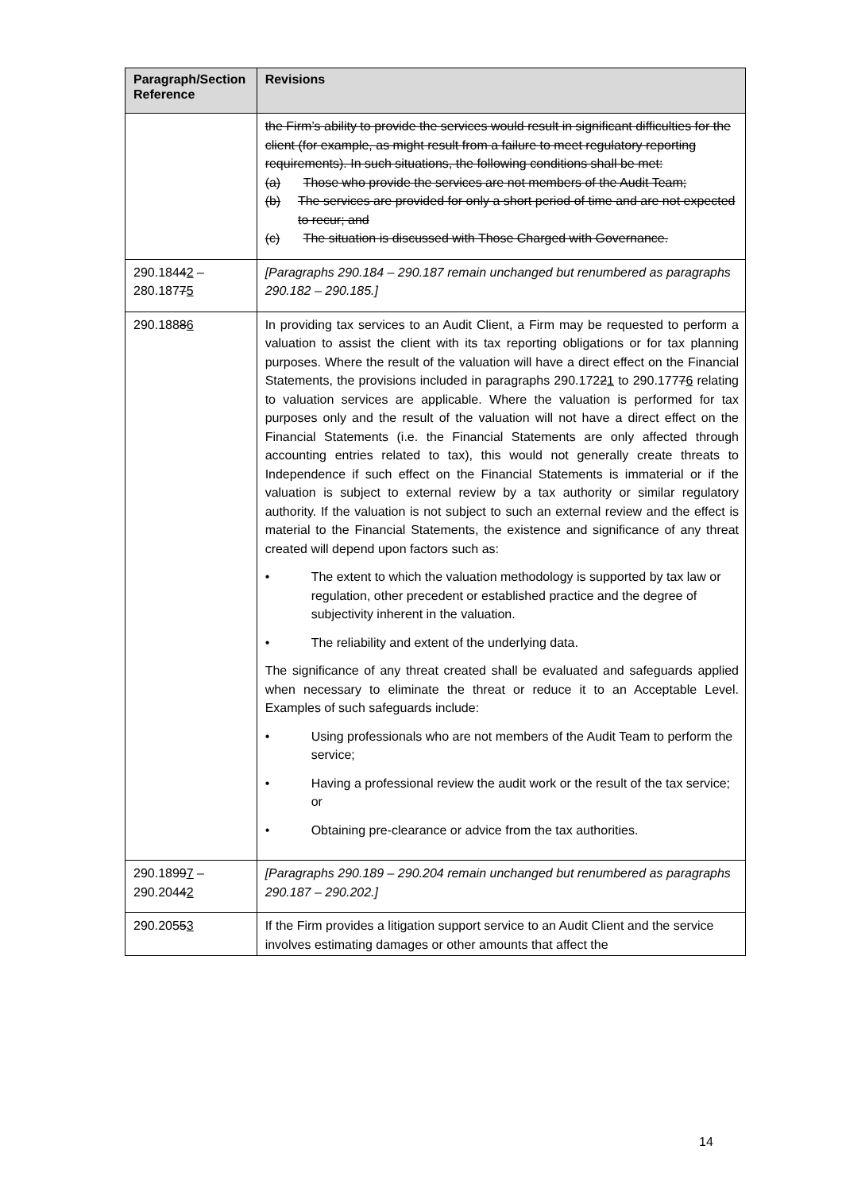| Paragraph/Section Reference | Revisions |
| --- | --- |
| | the Firm’s ability to provide the services would result in significant difficulties for the client (for example, as might result from a failure to meet regulatory reporting requirements). In such situations, the following conditions shall be met: (a) Those who provide the services are not members of the Audit Team; (b) The services are provided for only a short period of time and are not expected to recur; and (c) The situation is discussed with Those Charged with Governance. |
| 290.184 4 2 – 280.187 7 5 | [Paragraphs 290.184 – 290.187 remain unchanged but renumbered as paragraphs 290.182 – 290.185.] |
| 290.188 8 6 | In providing tax services to an Audit Client, a Firm may be requested to perform a valuation to assist the client with its tax reporting obligations or for tax planning purposes. Where the result of the valuation will have a direct effect on the Financial Statements, the provisions included in paragraphs 290.172 2 1 to 290.177 7 6 relating to valuation services are applicable. Where the valuation is performed for tax purposes only and the result of the valuation will not have a direct effect on the Financial Statements (i.e. the Financial Statements are only affected through accounting entries related to tax), this would not generally create threats to Independence if such effect on the Financial Statements is immaterial or if the valuation is subject to external review by a tax authority or similar regulatory authority. If the valuation is not subject to such an external review and the effect is material to the Financial Statements, the existence and significance of any threat created will depend upon factors such as: • The extent to which the valuation methodology is supported by tax law or regulation, other precedent or established practice and the degree of subjectivity inherent in the valuation. • The reliability and extent of the underlying data. The significance of any threat created shall be evaluated and safeguards applied when necessary to eliminate the threat or reduce it to an Acceptable Level. Examples of such safeguards include: • Using professionals who are not members of the Audit Team to perform the service; • Having a professional review the audit work or the result of the tax service; or • Obtaining pre-clearance or advice from the tax authorities. |
| 290.189 9 7 – 290.204 4 2 | [Paragraphs 290.189 – 290.204 remain unchanged but renumbered as paragraphs 290.187 – 290.202.] |
| 290.205 5 3 | If the Firm provides a litigation support service to an Audit Client and the service involves estimating damages or other amounts that affect the |
14